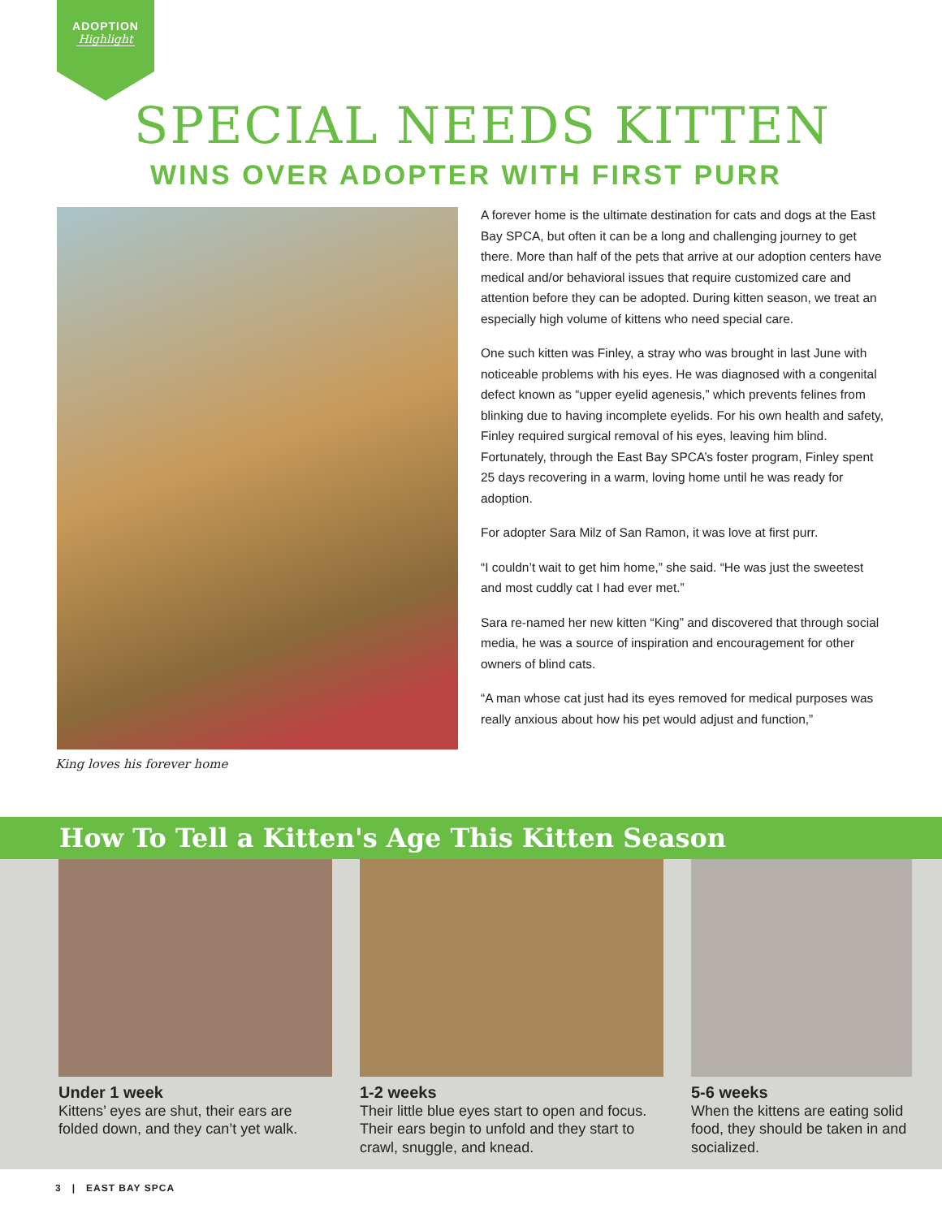ADOPTION
Highlight
SPECIAL NEEDS KITTEN
WINS OVER ADOPTER WITH FIRST PURR
King loves his forever home
A forever home is the ultimate destination for cats and dogs at the East Bay SPCA, but often it can be a long and challenging journey to get there. More than half of the pets that arrive at our adoption centers have medical and/or behavioral issues that require customized care and attention before they can be adopted. During kitten season, we treat an especially high volume of kittens who need special care.
One such kitten was Finley, a stray who was brought in last June with noticeable problems with his eyes. He was diagnosed with a congenital defect known as “upper eyelid agenesis,” which prevents felines from blinking due to having incomplete eyelids. For his own health and safety, Finley required surgical removal of his eyes, leaving him blind. Fortunately, through the East Bay SPCA’s foster program, Finley spent 25 days recovering in a warm, loving home until he was ready for adoption.
For adopter Sara Milz of San Ramon, it was love at first purr.
“I couldn’t wait to get him home,” she said. “He was just the sweetest and most cuddly cat I had ever met.”
Sara re-named her new kitten “King” and discovered that through social media, he was a source of inspiration and encouragement for other owners of blind cats.
“A man whose cat just had its eyes removed for medical purposes was really anxious about how his pet would adjust and function,”
How To Tell a Kitten's Age This Kitten Season
Under 1 week
Kittens’ eyes are shut, their ears are folded down, and they can’t yet walk.
1-2 weeks
Their little blue eyes start to open and focus. Their ears begin to unfold and they start to crawl, snuggle, and knead.
5-6 weeks
When the kittens are eating solid food, they should be taken in and socialized.
3 | EAST BAY SPCA